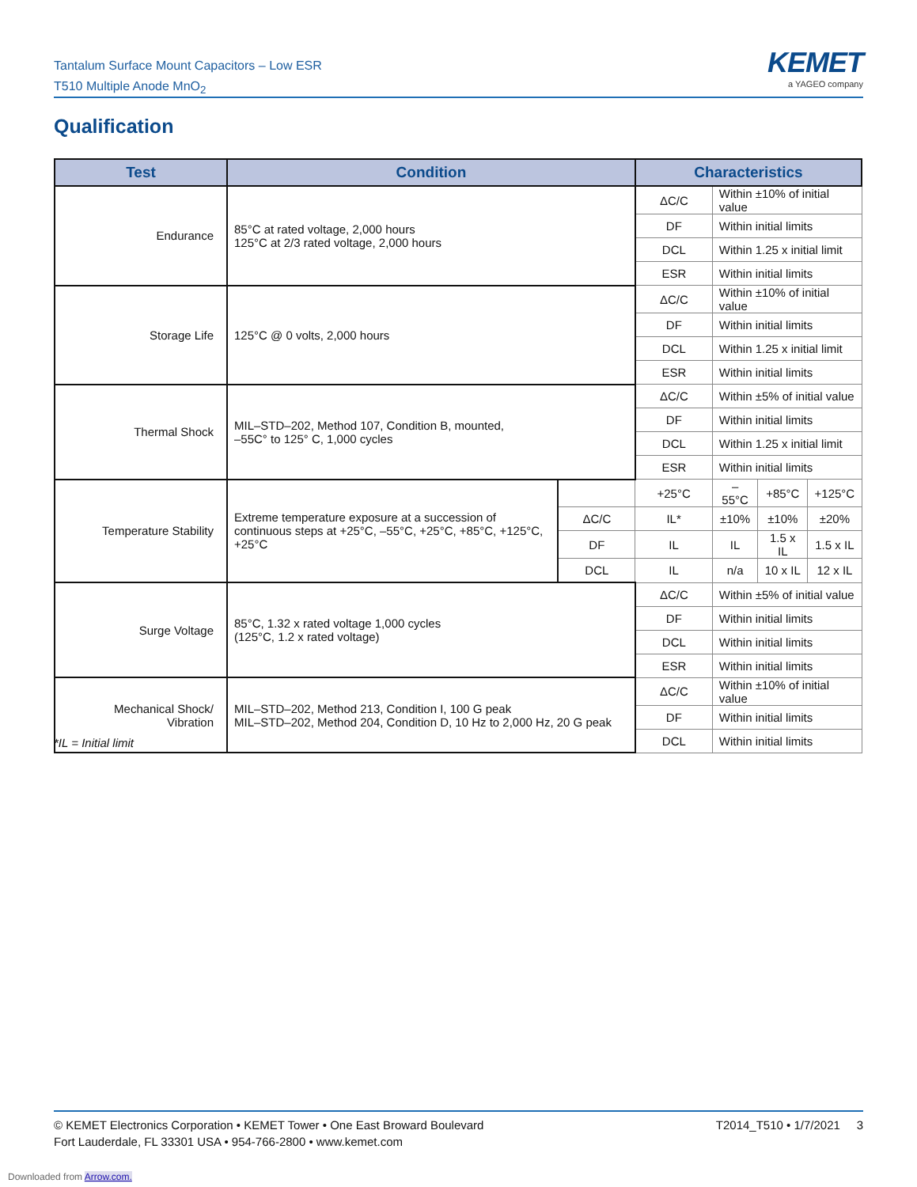Tantalum Surface Mount Capacitors – Low ESR
T510 Multiple Anode MnO<sub>2</sub>
KEMET
a YAGEO company
Qualification
| Test | Condition | | Characteristics | | | |
| --- | --- | --- | --- | --- | --- | --- |
| Endurance | 85°C at rated voltage, 2,000 hours 125°C at 2/3 rated voltage, 2,000 hours | | ΔC/C | Within ±10% of initial value | | |
| | | | DF | Within initial limits | | |
| | | | DCL | Within 1.25 x initial limit | | |
| | | | ESR | Within initial limits | | |
| Storage Life | 125°C @ 0 volts, 2,000 hours | | ΔC/C | Within ±10% of initial value | | |
| | | | DF | Within initial limits | | |
| | | | DCL | Within 1.25 x initial limit | | |
| | | | ESR | Within initial limits | | |
| Thermal Shock | MIL–STD–202, Method 107, Condition B, mounted, –55C° to 125° C, 1,000 cycles | | ΔC/C | Within ±5% of initial value | | |
| | | | DF | Within initial limits | | |
| | | | DCL | Within 1.25 x initial limit | | |
| | | | ESR | Within initial limits | | |
| Temperature Stability | Extreme temperature exposure at a succession of continuous steps at +25°C, –55°C, +25°C, +85°C, +125°C, +25°C | | +25°C | –55°C | +85°C | +125°C |
| | | ΔC/C | IL* | ±10% | ±10% | ±20% |
| | | DF | IL | IL | 1.5 x IL | 1.5 x IL |
| | | DCL | IL | n/a | 10 x IL | 12 x IL |
| Surge Voltage | 85°C, 1.32 x rated voltage 1,000 cycles (125°C, 1.2 x rated voltage) | | ΔC/C | Within ±5% of initial value | | |
| | | | DF | Within initial limits | | |
| | | | DCL | Within initial limits | | |
| | | | ESR | Within initial limits | | |
| Mechanical Shock/ Vibration | MIL–STD–202, Method 213, Condition I, 100 G peak MIL–STD–202, Method 204, Condition D, 10 Hz to 2,000 Hz, 20 G peak | | ΔC/C | Within ±10% of initial value | | |
| | | | DF | Within initial limits | | |
| | | | DCL | Within initial limits | | |
*IL = Initial limit
© KEMET Electronics Corporation • KEMET Tower • One East Broward Boulevard
Fort Lauderdale, FL 33301 USA • 954-766-2800 • www.kemet.com
T2014_T510 • 1/7/2021 3
Downloaded from Arrow.com.